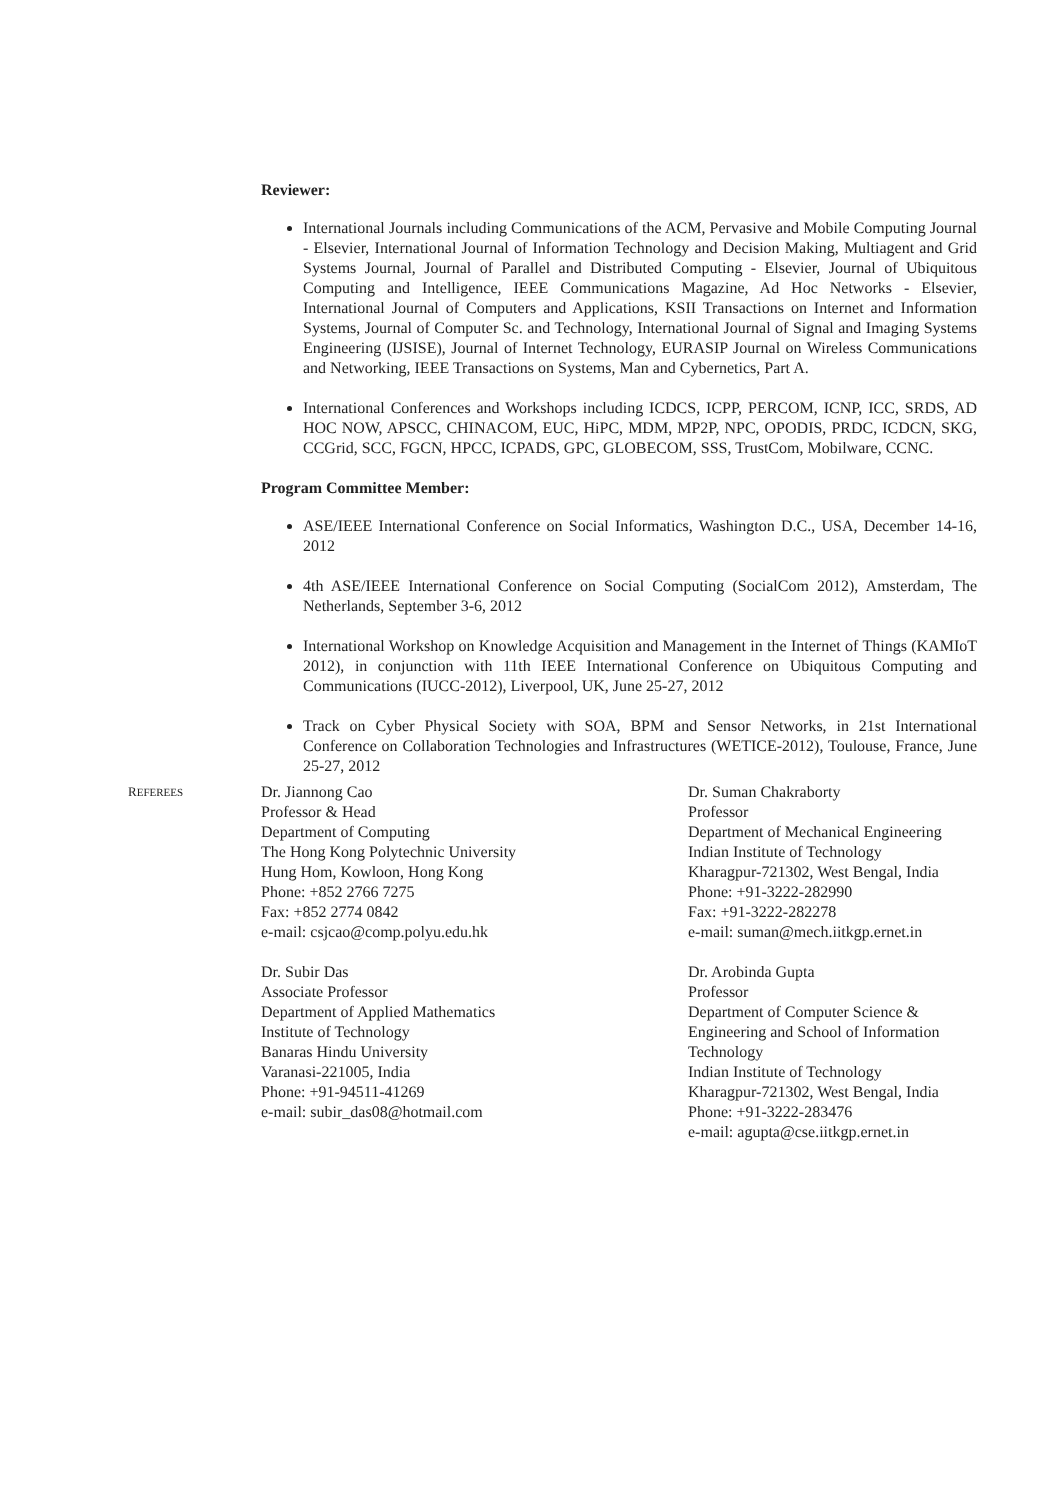Reviewer:
International Journals including Communications of the ACM, Pervasive and Mobile Computing Journal - Elsevier, International Journal of Information Technology and Decision Making, Multiagent and Grid Systems Journal, Journal of Parallel and Distributed Computing - Elsevier, Journal of Ubiquitous Computing and Intelligence, IEEE Communications Magazine, Ad Hoc Networks - Elsevier, International Journal of Computers and Applications, KSII Transactions on Internet and Information Systems, Journal of Computer Sc. and Technology, International Journal of Signal and Imaging Systems Engineering (IJSISE), Journal of Internet Technology, EURASIP Journal on Wireless Communications and Networking, IEEE Transactions on Systems, Man and Cybernetics, Part A.
International Conferences and Workshops including ICDCS, ICPP, PERCOM, ICNP, ICC, SRDS, AD HOC NOW, APSCC, CHINACOM, EUC, HiPC, MDM, MP2P, NPC, OPODIS, PRDC, ICDCN, SKG, CCGrid, SCC, FGCN, HPCC, ICPADS, GPC, GLOBECOM, SSS, TrustCom, Mobilware, CCNC.
Program Committee Member:
ASE/IEEE International Conference on Social Informatics, Washington D.C., USA, December 14-16, 2012
4th ASE/IEEE International Conference on Social Computing (SocialCom 2012), Amsterdam, The Netherlands, September 3-6, 2012
International Workshop on Knowledge Acquisition and Management in the Internet of Things (KAMIoT 2012), in conjunction with 11th IEEE International Conference on Ubiquitous Computing and Communications (IUCC-2012), Liverpool, UK, June 25-27, 2012
Track on Cyber Physical Society with SOA, BPM and Sensor Networks, in 21st International Conference on Collaboration Technologies and Infrastructures (WETICE-2012), Toulouse, France, June 25-27, 2012
REFEREES
Dr. Jiannong Cao
Professor & Head
Department of Computing
The Hong Kong Polytechnic University
Hung Hom, Kowloon, Hong Kong
Phone: +852 2766 7275
Fax: +852 2774 0842
e-mail: csjcao@comp.polyu.edu.hk
Dr. Subir Das
Associate Professor
Department of Applied Mathematics
Institute of Technology
Banaras Hindu University
Varanasi-221005, India
Phone: +91-94511-41269
e-mail: subir_das08@hotmail.com
Dr. Suman Chakraborty
Professor
Department of Mechanical Engineering
Indian Institute of Technology
Kharagpur-721302, West Bengal, India
Phone: +91-3222-282990
Fax: +91-3222-282278
e-mail: suman@mech.iitkgp.ernet.in
Dr. Arobinda Gupta
Professor
Department of Computer Science & Engineering and School of Information Technology
Indian Institute of Technology
Kharagpur-721302, West Bengal, India
Phone: +91-3222-283476
e-mail: agupta@cse.iitkgp.ernet.in